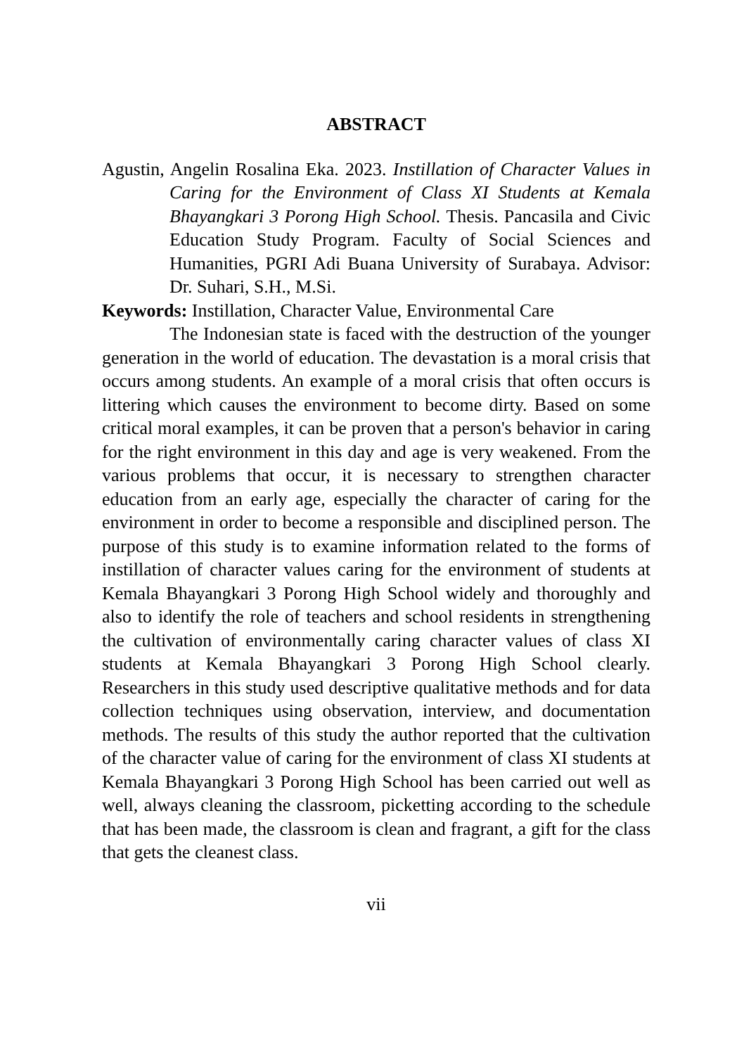ABSTRACT
Agustin, Angelin Rosalina Eka. 2023. Instillation of Character Values in Caring for the Environment of Class XI Students at Kemala Bhayangkari 3 Porong High School. Thesis. Pancasila and Civic Education Study Program. Faculty of Social Sciences and Humanities, PGRI Adi Buana University of Surabaya. Advisor: Dr. Suhari, S.H., M.Si.
Keywords: Instillation, Character Value, Environmental Care
The Indonesian state is faced with the destruction of the younger generation in the world of education. The devastation is a moral crisis that occurs among students. An example of a moral crisis that often occurs is littering which causes the environment to become dirty. Based on some critical moral examples, it can be proven that a person's behavior in caring for the right environment in this day and age is very weakened. From the various problems that occur, it is necessary to strengthen character education from an early age, especially the character of caring for the environment in order to become a responsible and disciplined person. The purpose of this study is to examine information related to the forms of instillation of character values caring for the environment of students at Kemala Bhayangkari 3 Porong High School widely and thoroughly and also to identify the role of teachers and school residents in strengthening the cultivation of environmentally caring character values of class XI students at Kemala Bhayangkari 3 Porong High School clearly. Researchers in this study used descriptive qualitative methods and for data collection techniques using observation, interview, and documentation methods. The results of this study the author reported that the cultivation of the character value of caring for the environment of class XI students at Kemala Bhayangkari 3 Porong High School has been carried out well as well, always cleaning the classroom, picketting according to the schedule that has been made, the classroom is clean and fragrant, a gift for the class that gets the cleanest class.
vii